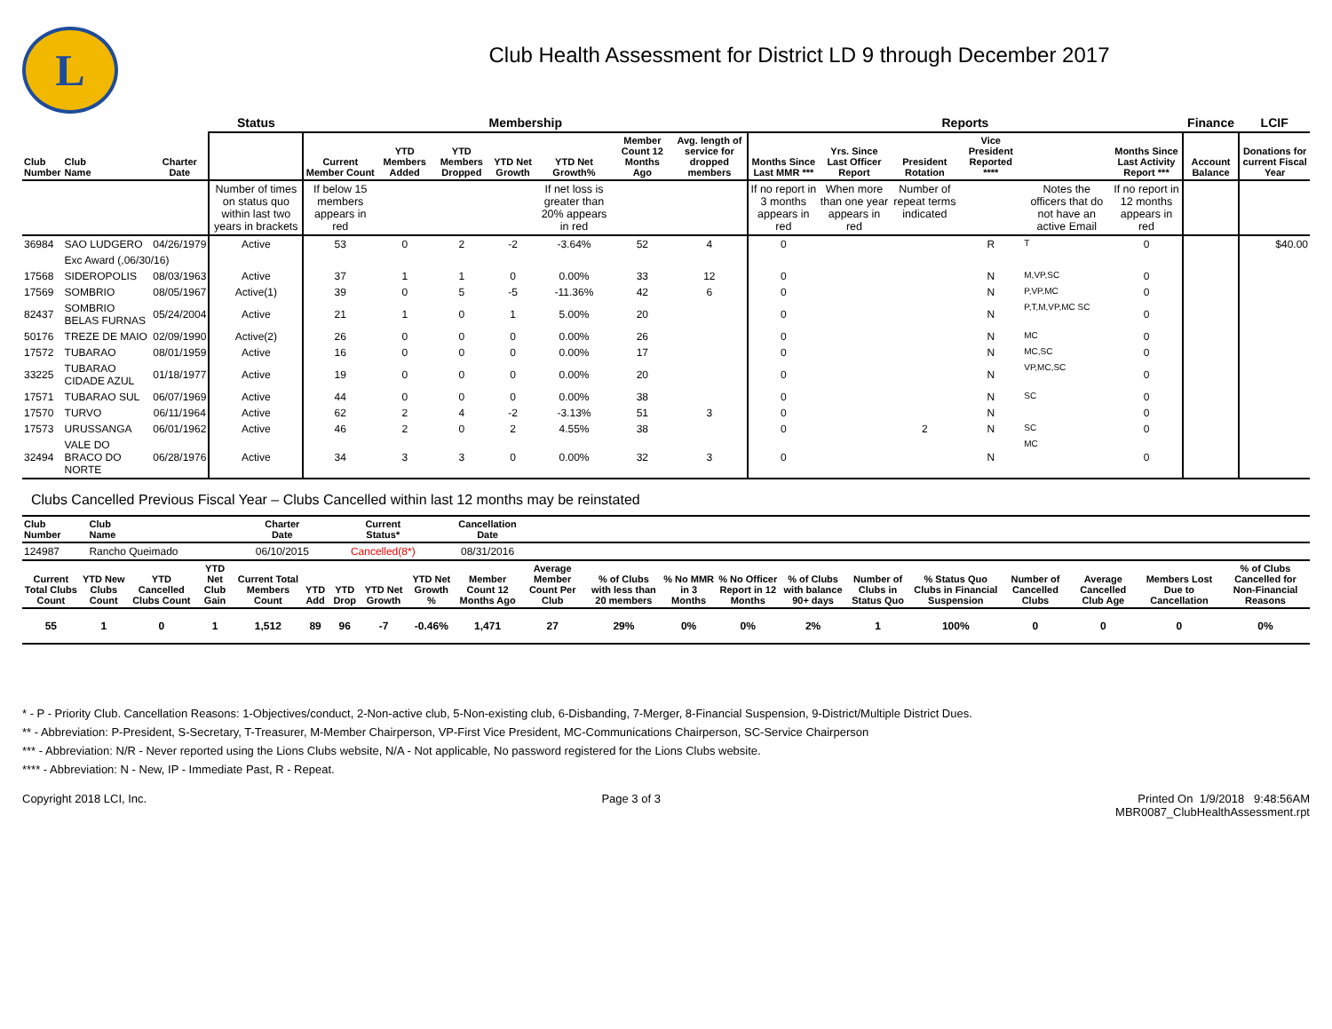L
Club Health Assessment for District LD 9 through December 2017
| | | | Status | Membership | | | | | | | Reports | | | | | | Finance | LCIF |
| --- | --- | --- | --- | --- | --- | --- | --- | --- | --- | --- | --- | --- | --- | --- | --- | --- | --- | --- |
| Club Number | Club Name | Charter Date | | Current Member Count | YTD Members Added | YTD Members Dropped | YTD Net Growth | YTD Net Growth% | Member Count 12 Months Ago | Avg. length of service for dropped members | Months Since Last MMR *** | Yrs. Since Last Officer Report | President Rotation | Vice President Reported **** | | Months Since Last Activity Report *** | Account Balance | Donations for current Fiscal Year |
| | | | Number of times on status quo within last two years in brackets | If below 15 members appears in red | | | | If net loss is greater than 20% appears in red | | | If no report in 3 months appears in red | When more than one year appears in red | Number of repeat terms indicated | | Notes the officers that do not have an active Email | If no report in 12 months appears in red | | |
| 36984 | SAO LUDGERO | 04/26/1979 | Active | 53 | 0 | 2 | -2 | -3.64% | 52 | 4 | 0 | | | R | T | 0 | | $40.00 |
| | Exc Award (,06/30/16) | | | | | | | | | | | | | | | | | |
| 17568 | SIDEROPOLIS | 08/03/1963 | Active | 37 | 1 | 1 | 0 | 0.00% | 33 | 12 | 0 | | | N | M,VP,SC | 0 | | |
| 17569 | SOMBRIO | 08/05/1967 | Active(1) | 39 | 0 | 5 | -5 | -11.36% | 42 | 6 | 0 | | | N | P,VP,MC | 0 | | |
| 82437 | SOMBRIO BELAS FURNAS | 05/24/2004 | Active | 21 | 1 | 0 | 1 | 5.00% | 20 | | 0 | | | N | P,T,M,VP,MC SC | 0 | | |
| 50176 | TREZE DE MAIO | 02/09/1990 | Active(2) | 26 | 0 | 0 | 0 | 0.00% | 26 | | 0 | | | N | MC | 0 | | |
| 17572 | TUBARAO | 08/01/1959 | Active | 16 | 0 | 0 | 0 | 0.00% | 17 | | 0 | | | N | MC,SC | 0 | | |
| 33225 | TUBARAO CIDADE AZUL | 01/18/1977 | Active | 19 | 0 | 0 | 0 | 0.00% | 20 | | 0 | | | N | VP,MC,SC | 0 | | |
| 17571 | TUBARAO SUL | 06/07/1969 | Active | 44 | 0 | 0 | 0 | 0.00% | 38 | | 0 | | | N | SC | 0 | | |
| 17570 | TURVO | 06/11/1964 | Active | 62 | 2 | 4 | -2 | -3.13% | 51 | 3 | 0 | | | N | | 0 | | |
| 17573 | URUSSANGA | 06/01/1962 | Active | 46 | 2 | 0 | 2 | 4.55% | 38 | | 0 | | 2 | N | SC | 0 | | |
| 32494 | VALE DO BRACO DO NORTE | 06/28/1976 | Active | 34 | 3 | 3 | 0 | 0.00% | 32 | 3 | 0 | | | N | MC | 0 | | |
Clubs Cancelled Previous Fiscal Year – Clubs Cancelled within last 12 months may be reinstated
| Club Number | Club Name | Charter Date | Current Status* | Cancellation Date | |
| --- | --- | --- | --- | --- | --- |
| 124987 | Rancho Queimado | 06/10/2015 | Cancelled(8*) | 08/31/2016 | |
| Current Total Clubs Count | YTD New Clubs Count | YTD Cancelled Clubs Count | YTD Net Club Gain | Current Total Members Count | YTD Add | YTD Drop | YTD Net Growth | YTD Net Growth % | Member Count 12 Months Ago | Average Member Count Per Club | % of Clubs with less than 20 members | % No MMR in 3 Months | % No Officer Report in 12 Months | % of Clubs with balance 90+ days | Number of Clubs in Status Quo | % Status Quo Clubs in Financial Suspension | Number of Cancelled Clubs | Average Cancelled Club Age | Members Lost Due to Cancellation | % of Clubs Cancelled for Non-Financial Reasons |
| --- | --- | --- | --- | --- | --- | --- | --- | --- | --- | --- | --- | --- | --- | --- | --- | --- | --- | --- | --- | --- |
| 55 | 1 | 0 | 1 | 1,512 | 89 | 96 | -7 | -0.46% | 1,471 | 27 | 29% | 0% | 0% | 2% | 1 | 100% | 0 | 0 | 0 | 0% |
* - P - Priority Club. Cancellation Reasons: 1-Objectives/conduct, 2-Non-active club, 5-Non-existing club, 6-Disbanding, 7-Merger, 8-Financial Suspension, 9-District/Multiple District Dues.
** - Abbreviation: P-President, S-Secretary, T-Treasurer, M-Member Chairperson, VP-First Vice President, MC-Communications Chairperson, SC-Service Chairperson
*** - Abbreviation: N/R - Never reported using the Lions Clubs website, N/A - Not applicable, No password registered for the Lions Clubs website.
**** - Abbreviation: N - New, IP - Immediate Past, R - Repeat.
Copyright 2018 LCI, Inc. Page 3 of 3 Printed On 1/9/2018 9:48:56AM
MBR0087_ClubHealthAssessment.rpt